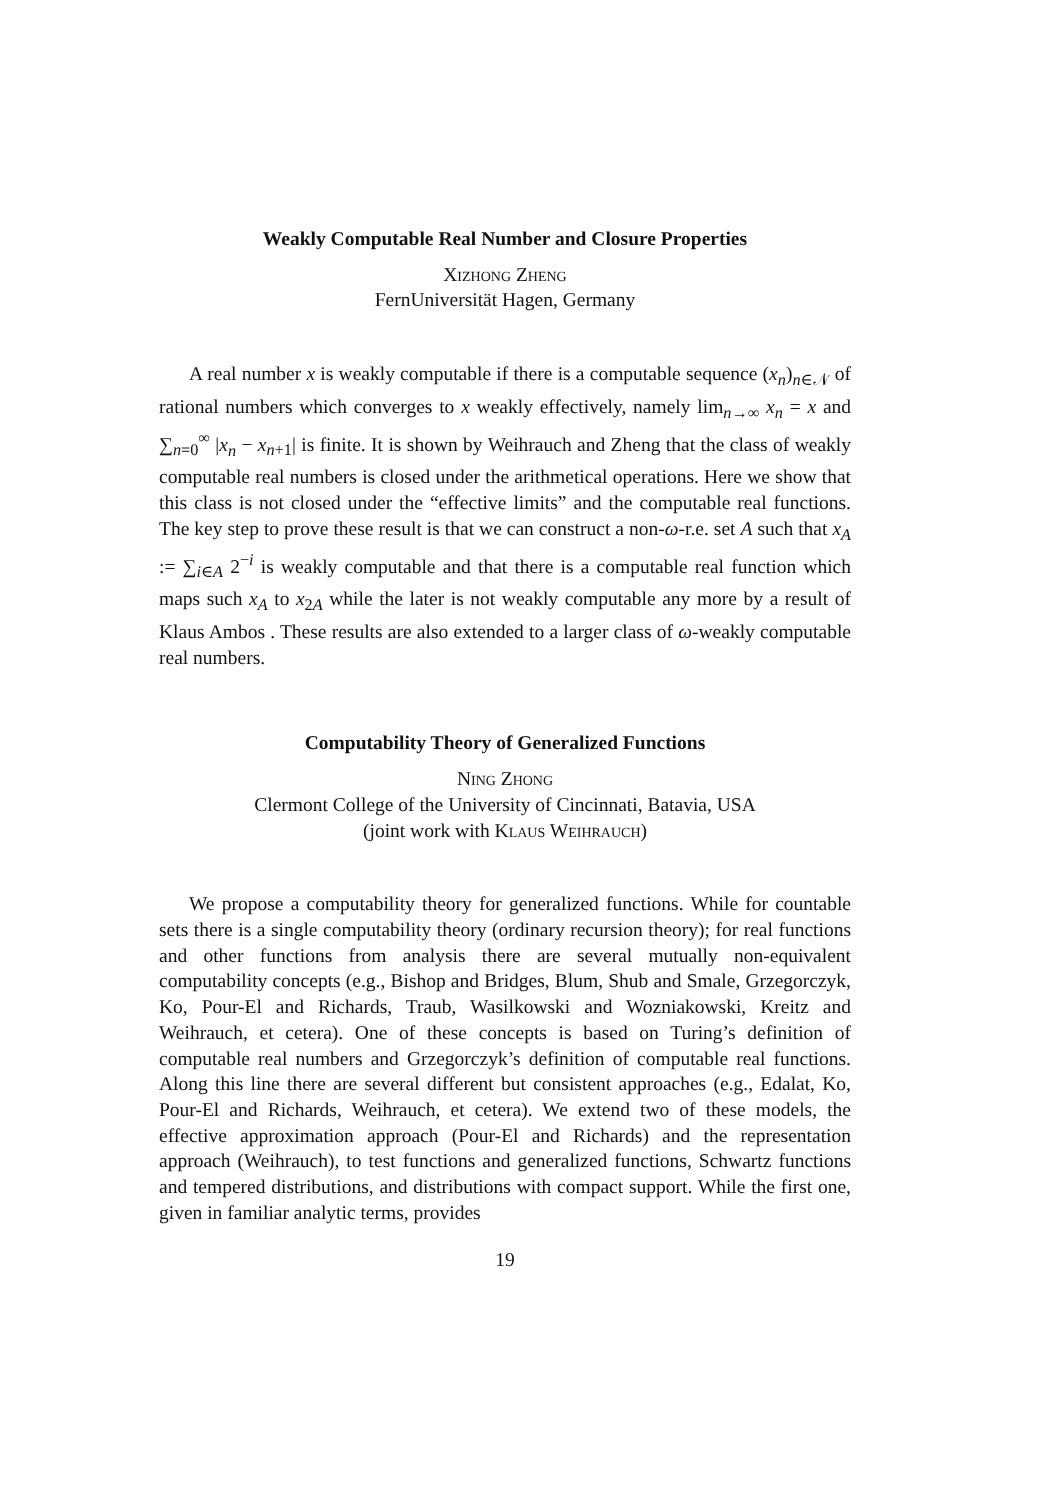Weakly Computable Real Number and Closure Properties
Xizhong Zheng
FernUniversität Hagen, Germany
A real number x is weakly computable if there is a computable sequence (x<sub>n</sub>)<sub>n∈𝒩</sub> of rational numbers which converges to x weakly effectively, namely lim<sub>n→∞</sub> x<sub>n</sub> = x and ∑<sub>n=0</sub><sup>∞</sup> |x<sub>n</sub> − x<sub>n+1</sub>| is finite. It is shown by Weihrauch and Zheng that the class of weakly computable real numbers is closed under the arithmetical operations. Here we show that this class is not closed under the “effective limits” and the computable real functions. The key step to prove these result is that we can construct a non-ω-r.e. set A such that x<sub>A</sub> := ∑<sub>i∈A</sub> 2<sup>−i</sup> is weakly computable and that there is a computable real function which maps such x<sub>A</sub> to x<sub>2A</sub> while the later is not weakly computable any more by a result of Klaus Ambos . These results are also extended to a larger class of ω-weakly computable real numbers.
Computability Theory of Generalized Functions
Ning Zhong
Clermont College of the University of Cincinnati, Batavia, USA
(joint work with Klaus Weihrauch)
We propose a computability theory for generalized functions. While for countable sets there is a single computability theory (ordinary recursion theory); for real functions and other functions from analysis there are several mutually non-equivalent computability concepts (e.g., Bishop and Bridges, Blum, Shub and Smale, Grzegorczyk, Ko, Pour-El and Richards, Traub, Wasilkowski and Wozniakowski, Kreitz and Weihrauch, et cetera). One of these concepts is based on Turing’s definition of computable real numbers and Grzegorczyk’s definition of computable real functions. Along this line there are several different but consistent approaches (e.g., Edalat, Ko, Pour-El and Richards, Weihrauch, et cetera). We extend two of these models, the effective approximation approach (Pour-El and Richards) and the representation approach (Weihrauch), to test functions and generalized functions, Schwartz functions and tempered distributions, and distributions with compact support. While the first one, given in familiar analytic terms, provides
19